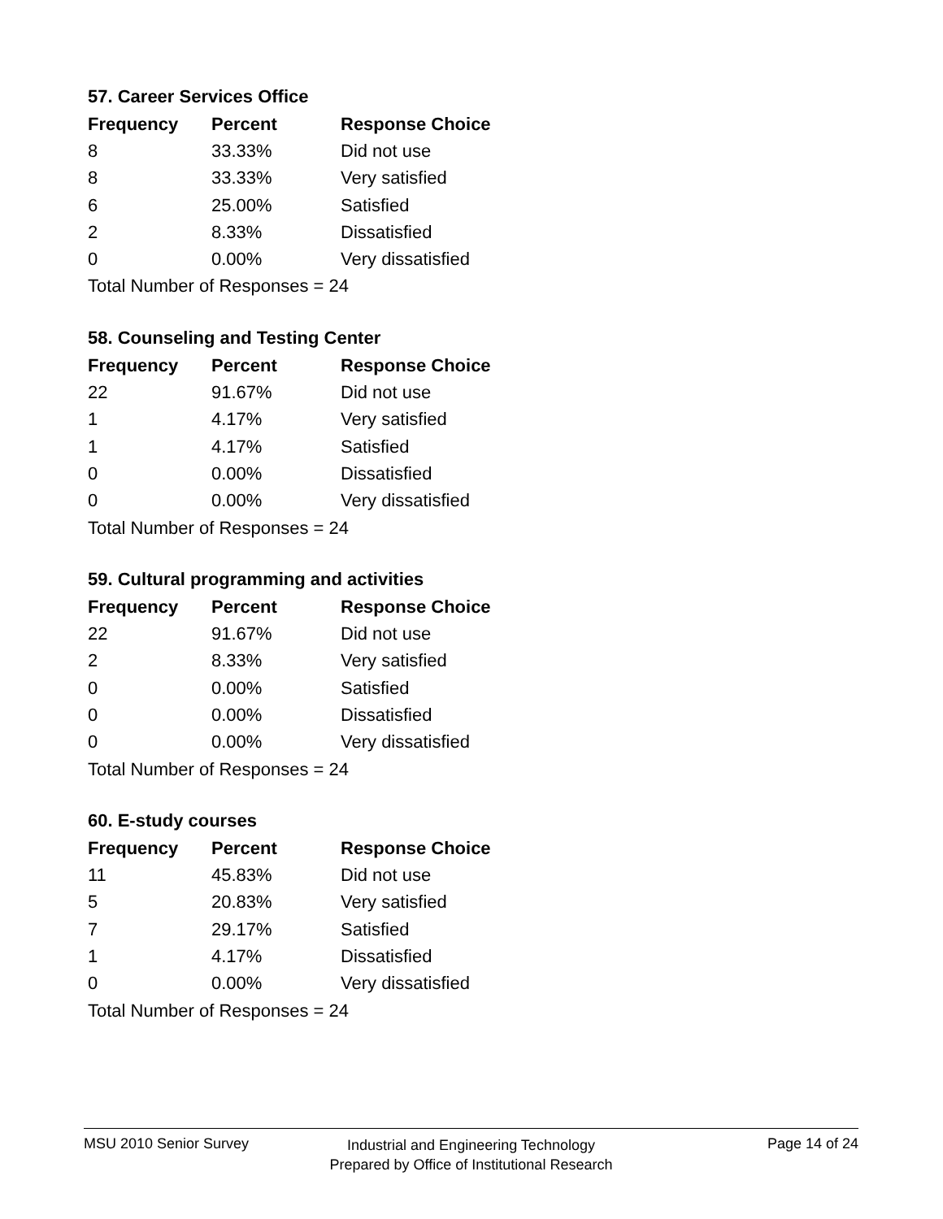57. Career Services Office
| Frequency | Percent | Response Choice |
| --- | --- | --- |
| 8 | 33.33% | Did not use |
| 8 | 33.33% | Very satisfied |
| 6 | 25.00% | Satisfied |
| 2 | 8.33% | Dissatisfied |
| 0 | 0.00% | Very dissatisfied |
| Total Number of Responses = 24 | | |
58. Counseling and Testing Center
| Frequency | Percent | Response Choice |
| --- | --- | --- |
| 22 | 91.67% | Did not use |
| 1 | 4.17% | Very satisfied |
| 1 | 4.17% | Satisfied |
| 0 | 0.00% | Dissatisfied |
| 0 | 0.00% | Very dissatisfied |
| Total Number of Responses = 24 | | |
59. Cultural programming and activities
| Frequency | Percent | Response Choice |
| --- | --- | --- |
| 22 | 91.67% | Did not use |
| 2 | 8.33% | Very satisfied |
| 0 | 0.00% | Satisfied |
| 0 | 0.00% | Dissatisfied |
| 0 | 0.00% | Very dissatisfied |
| Total Number of Responses = 24 | | |
60. E-study courses
| Frequency | Percent | Response Choice |
| --- | --- | --- |
| 11 | 45.83% | Did not use |
| 5 | 20.83% | Very satisfied |
| 7 | 29.17% | Satisfied |
| 1 | 4.17% | Dissatisfied |
| 0 | 0.00% | Very dissatisfied |
| Total Number of Responses = 24 | | |
MSU 2010 Senior Survey
Industrial and Engineering Technology
Prepared by Office of Institutional Research
Page 14 of 24